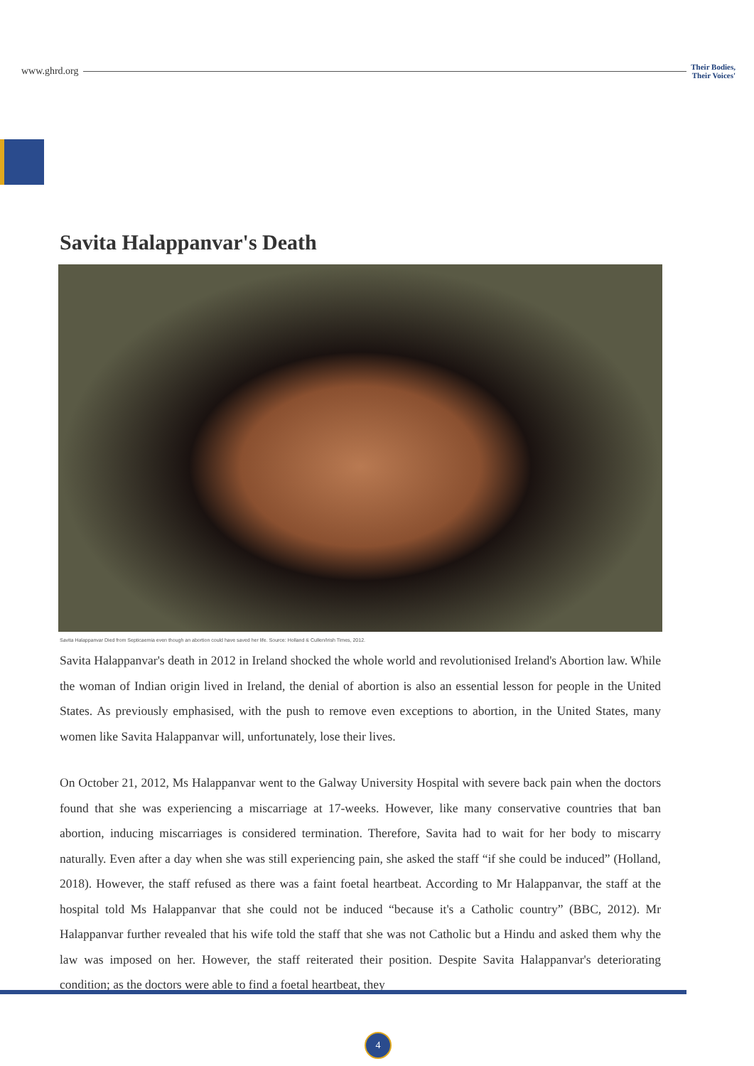www.ghrd.org Their Bodies,
Their Voices'
Savita Halappanvar's Death
Savita Halappanvar Died from Septicaemia even though an abortion could have saved her life. Source: Holland & Cullen/Irish Times, 2012.
Savita Halappanvar's death in 2012 in Ireland shocked the whole world and revolutionised Ireland's Abortion law. While the woman of Indian origin lived in Ireland, the denial of abortion is also an essential lesson for people in the United States. As previously emphasised, with the push to remove even exceptions to abortion, in the United States, many women like Savita Halappanvar will, unfortunately, lose their lives.
On October 21, 2012, Ms Halappanvar went to the Galway University Hospital with severe back pain when the doctors found that she was experiencing a miscarriage at 17-weeks. However, like many conservative countries that ban abortion, inducing miscarriages is considered termination. Therefore, Savita had to wait for her body to miscarry naturally. Even after a day when she was still experiencing pain, she asked the staff “if she could be induced” (Holland, 2018). However, the staff refused as there was a faint foetal heartbeat. According to Mr Halappanvar, the staff at the hospital told Ms Halappanvar that she could not be induced “because it's a Catholic country” (BBC, 2012). Mr Halappanvar further revealed that his wife told the staff that she was not Catholic but a Hindu and asked them why the law was imposed on her. However, the staff reiterated their position. Despite Savita Halappanvar's deteriorating condition; as the doctors were able to find a foetal heartbeat, they
4